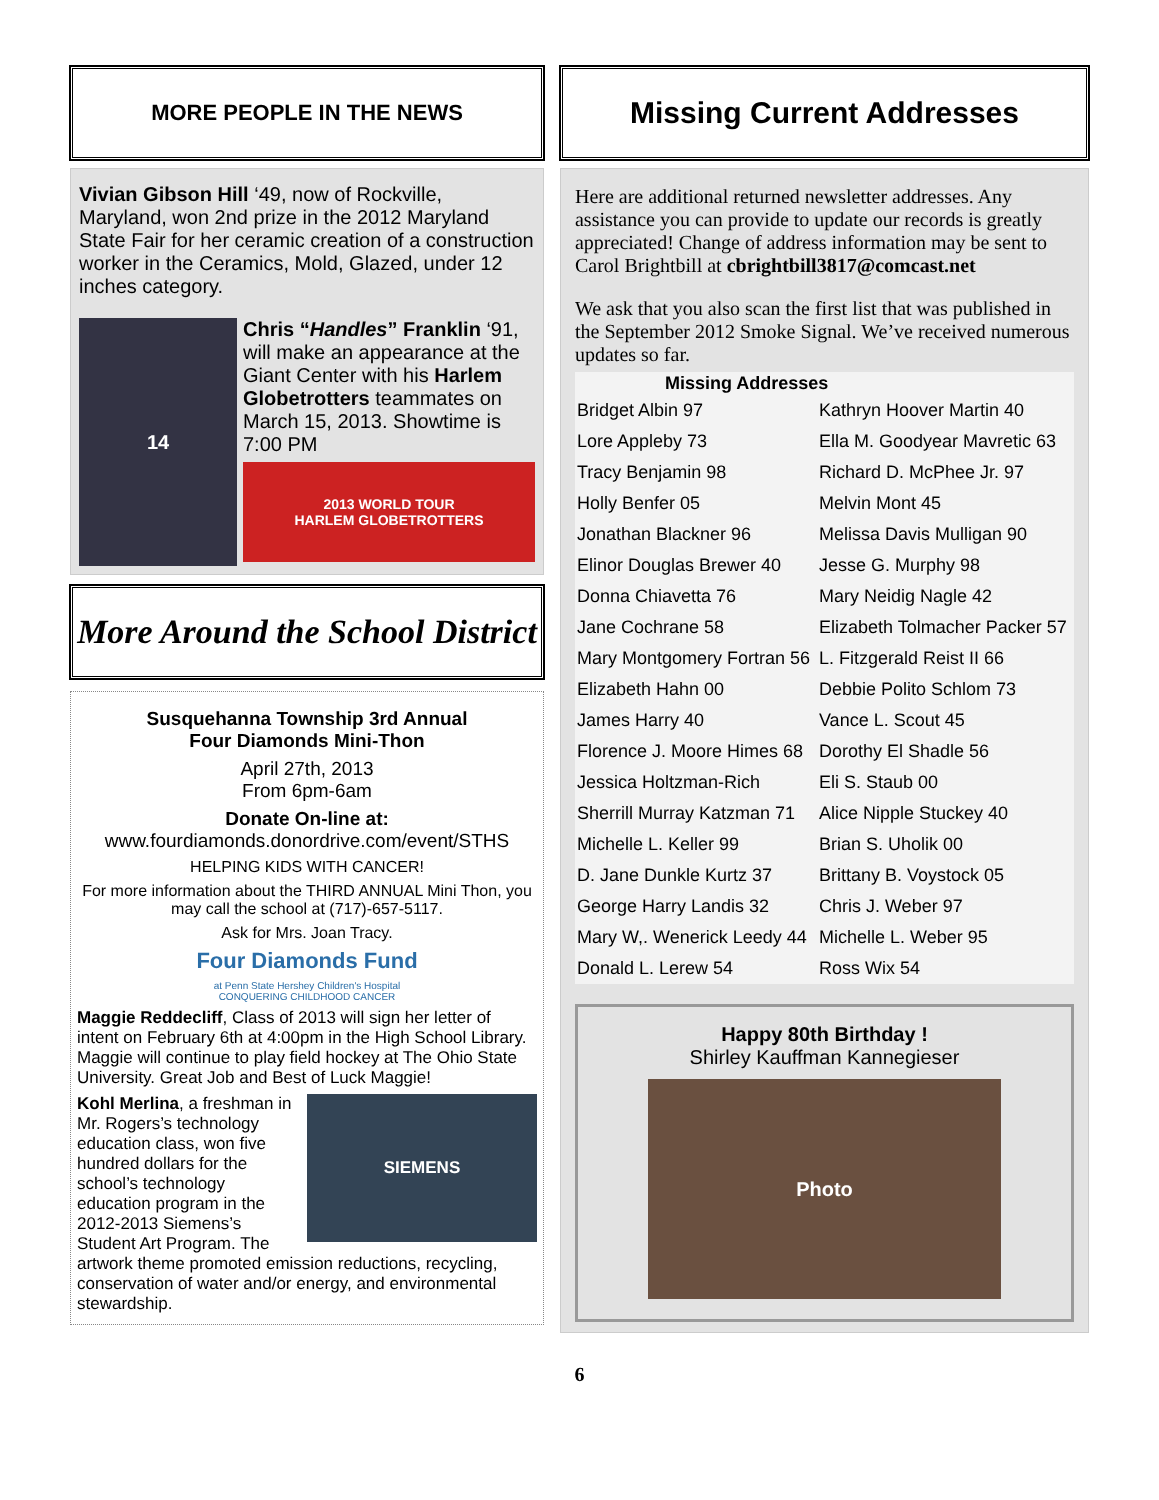MORE PEOPLE IN THE NEWS
Vivian Gibson Hill ‘49, now of Rockville, Maryland, won 2nd prize in the 2012 Maryland State Fair for her ceramic creation of a construction worker in the Ceramics, Mold, Glazed, under 12 inches category.
14
Chris “Handles” Franklin ‘91, will make an appearance at the Giant Center with his Harlem Globetrotters teammates on March 15, 2013. Showtime is 7:00 PM
2013 WORLD TOUR
HARLEM GLOBETROTTERS
More Around the School District
Susquehanna Township 3rd Annual
Four Diamonds Mini-Thon
April 27th, 2013
From 6pm-6am
Donate On-line at:
www.fourdiamonds.donordrive.com/event/STHS
HELPING KIDS WITH CANCER!
For more information about the THIRD ANNUAL Mini Thon, you may call the school at (717)-657-5117.
Ask for Mrs. Joan Tracy.
Four Diamonds Fund
at Penn State Hershey Children's Hospital
CONQUERING CHILDHOOD CANCER
Maggie Reddecliff, Class of 2013 will sign her letter of intent on February 6th at 4:00pm in the High School Library. Maggie will continue to play field hockey at The Ohio State University. Great Job and Best of Luck Maggie!
SIEMENS
Kohl Merlina, a freshman in Mr. Rogers’s technology education class, won five hundred dollars for the school’s technology education program in the 2012-2013 Siemens’s Student Art Program. The artwork theme promoted emission reductions, recycling, conservation of water and/or energy, and environmental stewardship.
Missing Current Addresses
Here are additional returned newsletter addresses. Any assistance you can provide to update our records is greatly appreciated! Change of address information may be sent to Carol Brightbill at cbrightbill3817@comcast.net
We ask that you also scan the first list that was published in the September 2012 Smoke Signal. We’ve received numerous updates so far.
| Missing Addresses | |
| --- | --- |
| Bridget Albin 97 | Kathryn Hoover Martin 40 |
| Lore Appleby 73 | Ella M. Goodyear Mavretic 63 |
| Tracy Benjamin 98 | Richard D. McPhee Jr. 97 |
| Holly Benfer 05 | Melvin Mont 45 |
| Jonathan Blackner 96 | Melissa Davis Mulligan 90 |
| Elinor Douglas Brewer 40 | Jesse G. Murphy 98 |
| Donna Chiavetta 76 | Mary Neidig Nagle 42 |
| Jane Cochrane 58 | Elizabeth Tolmacher Packer 57 |
| Mary Montgomery Fortran 56 | L. Fitzgerald Reist II 66 |
| Elizabeth Hahn 00 | Debbie Polito Schlom 73 |
| James Harry 40 | Vance L. Scout 45 |
| Florence J. Moore Himes 68 | Dorothy El Shadle 56 |
| Jessica Holtzman-Rich | Eli S. Staub 00 |
| Sherrill Murray Katzman 71 | Alice Nipple Stuckey 40 |
| Michelle L. Keller 99 | Brian S. Uholik 00 |
| D. Jane Dunkle Kurtz 37 | Brittany B. Voystock 05 |
| George Harry Landis 32 | Chris J. Weber 97 |
| Mary W,. Wenerick Leedy 44 | Michelle L. Weber 95 |
| Donald L. Lerew 54 | Ross Wix 54 |
Happy 80th Birthday !
Shirley Kauffman Kannegieser
Photo
6